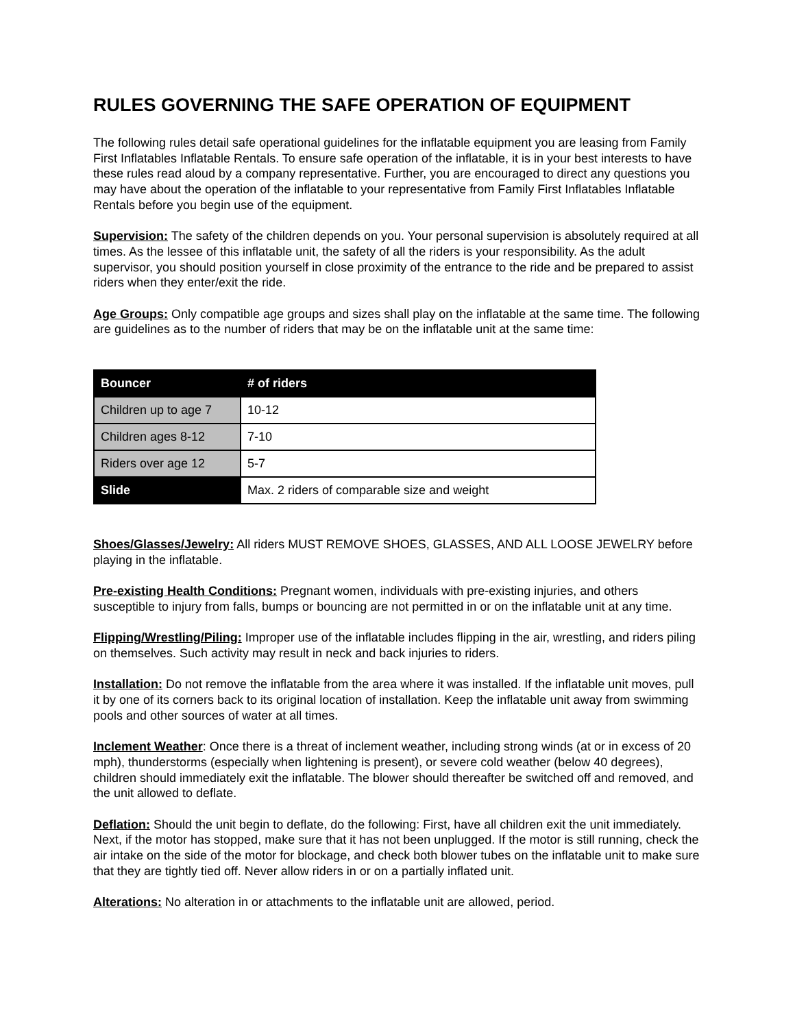RULES GOVERNING THE SAFE OPERATION OF EQUIPMENT
The following rules detail safe operational guidelines for the inflatable equipment you are leasing from Family First Inflatables Inflatable Rentals. To ensure safe operation of the inflatable, it is in your best interests to have these rules read aloud by a company representative. Further, you are encouraged to direct any questions you may have about the operation of the inflatable to your representative from Family First Inflatables Inflatable Rentals before you begin use of the equipment.
Supervision: The safety of the children depends on you. Your personal supervision is absolutely required at all times. As the lessee of this inflatable unit, the safety of all the riders is your responsibility. As the adult supervisor, you should position yourself in close proximity of the entrance to the ride and be prepared to assist riders when they enter/exit the ride.
Age Groups: Only compatible age groups and sizes shall play on the inflatable at the same time. The following are guidelines as to the number of riders that may be on the inflatable unit at the same time:
| Bouncer | # of riders |
| --- | --- |
| Children up to age 7 | 10-12 |
| Children ages 8-12 | 7-10 |
| Riders over age 12 | 5-7 |
| Slide | Max. 2 riders of comparable size and weight |
Shoes/Glasses/Jewelry: All riders MUST REMOVE SHOES, GLASSES, AND ALL LOOSE JEWELRY before playing in the inflatable.
Pre-existing Health Conditions: Pregnant women, individuals with pre-existing injuries, and others susceptible to injury from falls, bumps or bouncing are not permitted in or on the inflatable unit at any time.
Flipping/Wrestling/Piling: Improper use of the inflatable includes flipping in the air, wrestling, and riders piling on themselves. Such activity may result in neck and back injuries to riders.
Installation: Do not remove the inflatable from the area where it was installed. If the inflatable unit moves, pull it by one of its corners back to its original location of installation. Keep the inflatable unit away from swimming pools and other sources of water at all times.
Inclement Weather: Once there is a threat of inclement weather, including strong winds (at or in excess of 20 mph), thunderstorms (especially when lightening is present), or severe cold weather (below 40 degrees), children should immediately exit the inflatable. The blower should thereafter be switched off and removed, and the unit allowed to deflate.
Deflation: Should the unit begin to deflate, do the following: First, have all children exit the unit immediately. Next, if the motor has stopped, make sure that it has not been unplugged. If the motor is still running, check the air intake on the side of the motor for blockage, and check both blower tubes on the inflatable unit to make sure that they are tightly tied off. Never allow riders in or on a partially inflated unit.
Alterations: No alteration in or attachments to the inflatable unit are allowed, period.